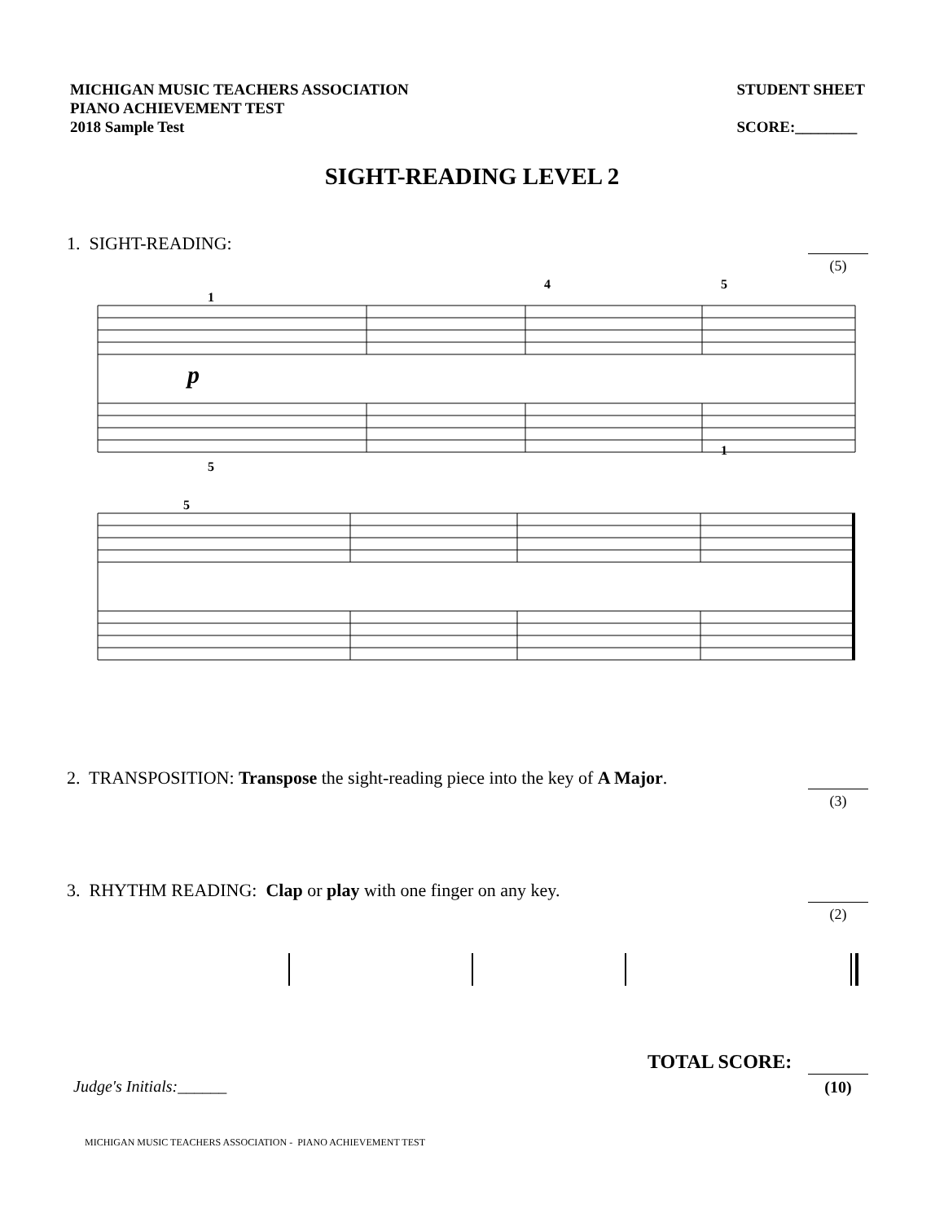MICHIGAN MUSIC TEACHERS ASSOCIATION
PIANO ACHIEVEMENT TEST
2018 Sample Test
STUDENT SHEET
SCORE:________
SIGHT-READING LEVEL 2
1. SIGHT-READING:
(5)
1
4
5
5
1
5
p
2. TRANSPOSITION: Transpose the sight-reading piece into the key of A Major.
(3)
3. RHYTHM READING: Clap or play with one finger on any key.
(2)
TOTAL SCORE:
(10)
Judge's Initials:______
MICHIGAN MUSIC TEACHERS ASSOCIATION - PIANO ACHIEVEMENT TEST